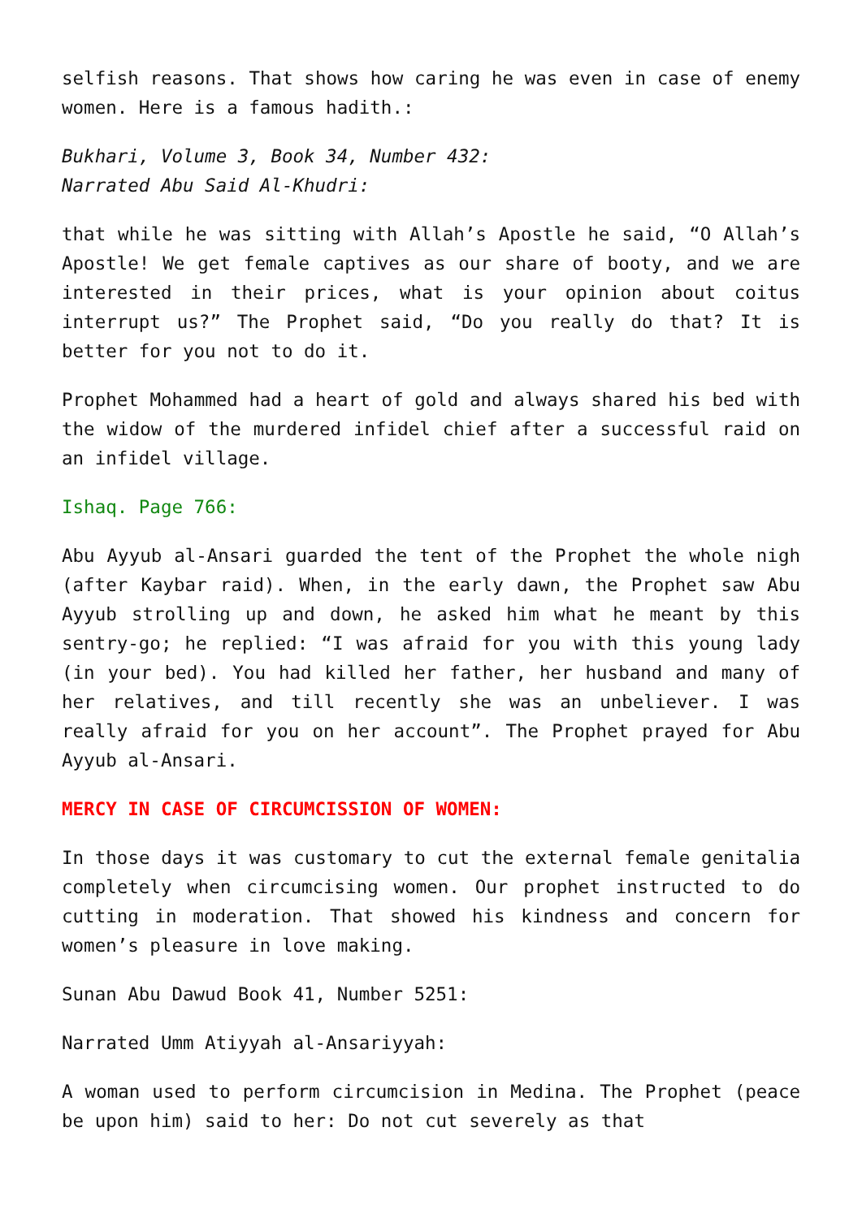selfish reasons. That shows how caring he was even in case of enemy women. Here is a famous hadith.:
Bukhari, Volume 3, Book 34, Number 432:
Narrated Abu Said Al-Khudri:
that while he was sitting with Allah’s Apostle he said, “O Allah’s Apostle! We get female captives as our share of booty, and we are interested in their prices, what is your opinion about coitus interrupt us?” The Prophet said, “Do you really do that? It is better for you not to do it.
Prophet Mohammed had a heart of gold and always shared his bed with the widow of the murdered infidel chief after a successful raid on an infidel village.
Ishaq. Page 766:
Abu Ayyub al-Ansari guarded the tent of the Prophet the whole nigh (after Kaybar raid). When, in the early dawn, the Prophet saw Abu Ayyub strolling up and down, he asked him what he meant by this sentry-go; he replied: “I was afraid for you with this young lady (in your bed). You had killed her father, her husband and many of her relatives, and till recently she was an unbeliever. I was really afraid for you on her account”. The Prophet prayed for Abu Ayyub al-Ansari.
MERCY IN CASE OF CIRCUMCISSION OF WOMEN:
In those days it was customary to cut the external female genitalia completely when circumcising women. Our prophet instructed to do cutting in moderation. That showed his kindness and concern for women’s pleasure in love making.
Sunan Abu Dawud Book 41, Number 5251:
Narrated Umm Atiyyah al-Ansariyyah:
A woman used to perform circumcision in Medina. The Prophet (peace be upon him) said to her: Do not cut severely as that